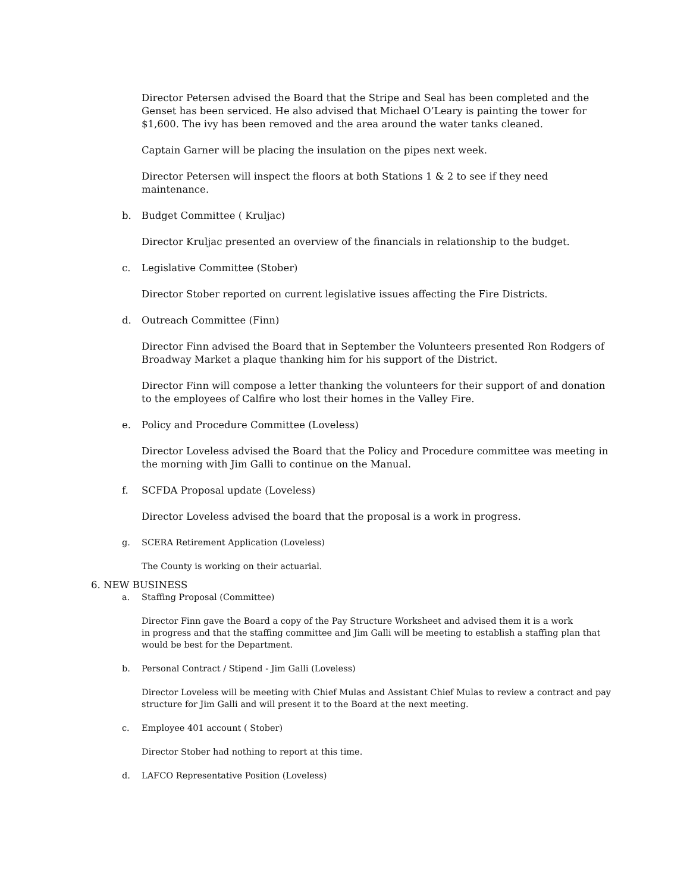Director Petersen advised the Board that the Stripe and Seal has been completed and the Genset has been serviced. He also advised that Michael O’Leary is painting the tower for $1,600. The ivy has been removed and the area around the water tanks cleaned.
Captain Garner will be placing the insulation on the pipes next week.
Director Petersen will inspect the floors at both Stations 1 & 2 to see if they need maintenance.
b. Budget Committee ( Kruljac)
Director Kruljac presented an overview of the financials in relationship to the budget.
c. Legislative Committee (Stober)
Director Stober reported on current legislative issues affecting the Fire Districts.
d. Outreach Committee (Finn)
Director Finn advised the Board that in September the Volunteers presented Ron Rodgers of Broadway Market a plaque thanking him for his support of the District.
Director Finn will compose a letter thanking the volunteers for their support of and donation to the employees of Calfire who lost their homes in the Valley Fire.
e. Policy and Procedure Committee (Loveless)
Director Loveless advised the Board that the Policy and Procedure committee was meeting in the morning with Jim Galli to continue on the Manual.
f. SCFDA Proposal update (Loveless)
Director Loveless advised the board that the proposal is a work in progress.
g. SCERA Retirement Application (Loveless)
The County is working on their actuarial.
6. NEW BUSINESS
a. Staffing Proposal (Committee)
Director Finn gave the Board a copy of the Pay Structure Worksheet and advised them it is a work
in progress and that the staffing committee and Jim Galli will be meeting to establish a staffing plan that would be best for the Department.
b. Personal Contract / Stipend - Jim Galli (Loveless)
Director Loveless will be meeting with Chief Mulas and Assistant Chief Mulas to review a contract and pay structure for Jim Galli and will present it to the Board at the next meeting.
c. Employee 401 account ( Stober)
Director Stober had nothing to report at this time.
d. LAFCO Representative Position (Loveless)